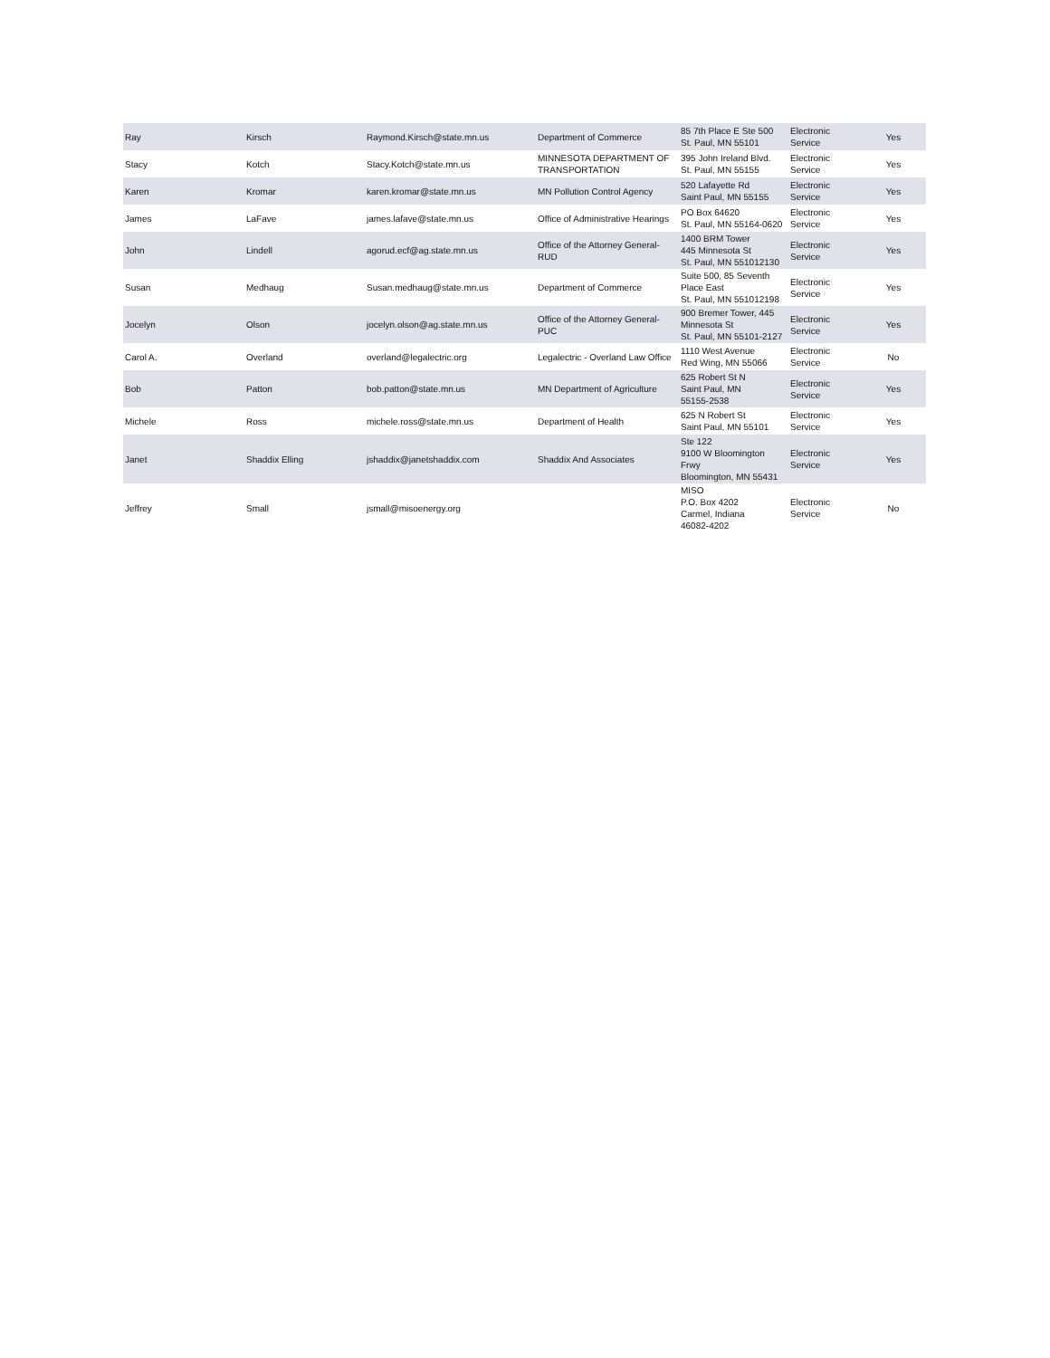| Ray | Kirsch | Raymond.Kirsch@state.mn.us | Department of Commerce | 85 7th Place E Ste 500 St. Paul, MN 55101 | Electronic Service | Yes |
| Stacy | Kotch | Stacy.Kotch@state.mn.us | MINNESOTA DEPARTMENT OF TRANSPORTATION | 395 John Ireland Blvd. St. Paul, MN 55155 | Electronic Service | Yes |
| Karen | Kromar | karen.kromar@state.mn.us | MN Pollution Control Agency | 520 Lafayette Rd Saint Paul, MN 55155 | Electronic Service | Yes |
| James | LaFave | james.lafave@state.mn.us | Office of Administrative Hearings | PO Box 64620 St. Paul, MN 55164-0620 | Electronic Service | Yes |
| John | Lindell | agorud.ecf@ag.state.mn.us | Office of the Attorney General-RUD | 1400 BRM Tower 445 Minnesota St St. Paul, MN 551012130 | Electronic Service | Yes |
| Susan | Medhaug | Susan.medhaug@state.mn.us | Department of Commerce | Suite 500, 85 Seventh Place East St. Paul, MN 551012198 | Electronic Service | Yes |
| Jocelyn | Olson | jocelyn.olson@ag.state.mn.us | Office of the Attorney General-PUC | 900 Bremer Tower, 445 Minnesota St St. Paul, MN 55101-2127 | Electronic Service | Yes |
| Carol A. | Overland | overland@legalectric.org | Legalectric - Overland Law Office | 1110 West Avenue Red Wing, MN 55066 | Electronic Service | No |
| Bob | Patton | bob.patton@state.mn.us | MN Department of Agriculture | 625 Robert St N Saint Paul, MN 55155-2538 | Electronic Service | Yes |
| Michele | Ross | michele.ross@state.mn.us | Department of Health | 625 N Robert St Saint Paul, MN 55101 | Electronic Service | Yes |
| Janet | Shaddix Elling | jshaddix@janetshaddix.com | Shaddix And Associates | Ste 122 9100 W Bloomington Frwy Bloomington, MN 55431 | Electronic Service | Yes |
| Jeffrey | Small | jsmall@misoenergy.org | | MISO P.O. Box 4202 Carmel, Indiana 46082-4202 | Electronic Service | No |